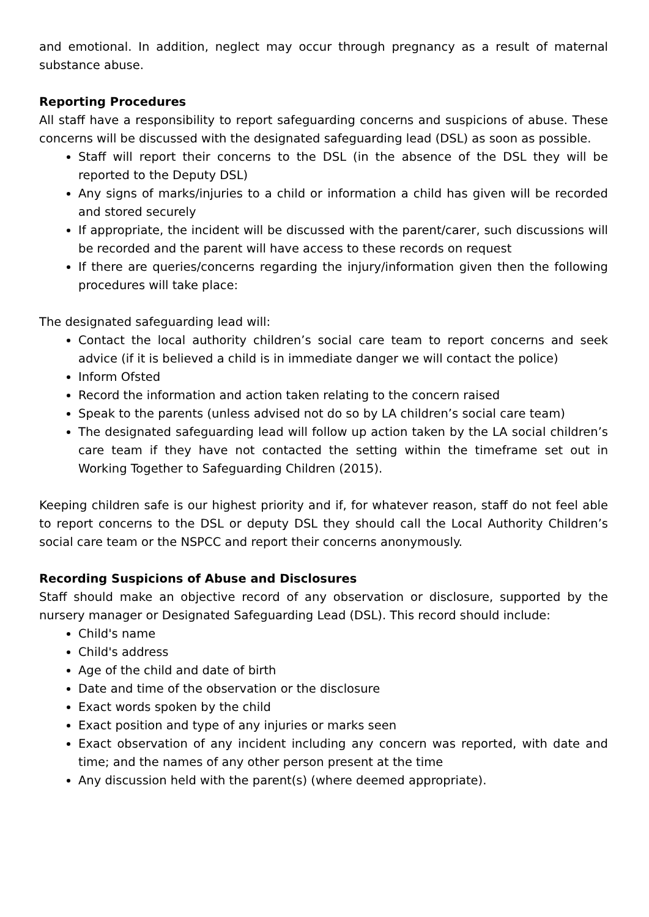and emotional. In addition, neglect may occur through pregnancy as a result of maternal substance abuse.
Reporting Procedures
All staff have a responsibility to report safeguarding concerns and suspicions of abuse. These concerns will be discussed with the designated safeguarding lead (DSL) as soon as possible.
Staff will report their concerns to the DSL (in the absence of the DSL they will be reported to the Deputy DSL)
Any signs of marks/injuries to a child or information a child has given will be recorded and stored securely
If appropriate, the incident will be discussed with the parent/carer, such discussions will be recorded and the parent will have access to these records on request
If there are queries/concerns regarding the injury/information given then the following procedures will take place:
The designated safeguarding lead will:
Contact the local authority children’s social care team to report concerns and seek advice (if it is believed a child is in immediate danger we will contact the police)
Inform Ofsted
Record the information and action taken relating to the concern raised
Speak to the parents (unless advised not do so by LA children’s social care team)
The designated safeguarding lead will follow up action taken by the LA social children’s care team if they have not contacted the setting within the timeframe set out in Working Together to Safeguarding Children (2015).
Keeping children safe is our highest priority and if, for whatever reason, staff do not feel able to report concerns to the DSL or deputy DSL they should call the Local Authority Children’s social care team or the NSPCC and report their concerns anonymously.
Recording Suspicions of Abuse and Disclosures
Staff should make an objective record of any observation or disclosure, supported by the nursery manager or Designated Safeguarding Lead (DSL). This record should include:
Child's name
Child's address
Age of the child and date of birth
Date and time of the observation or the disclosure
Exact words spoken by the child
Exact position and type of any injuries or marks seen
Exact observation of any incident including any concern was reported, with date and time; and the names of any other person present at the time
Any discussion held with the parent(s) (where deemed appropriate).